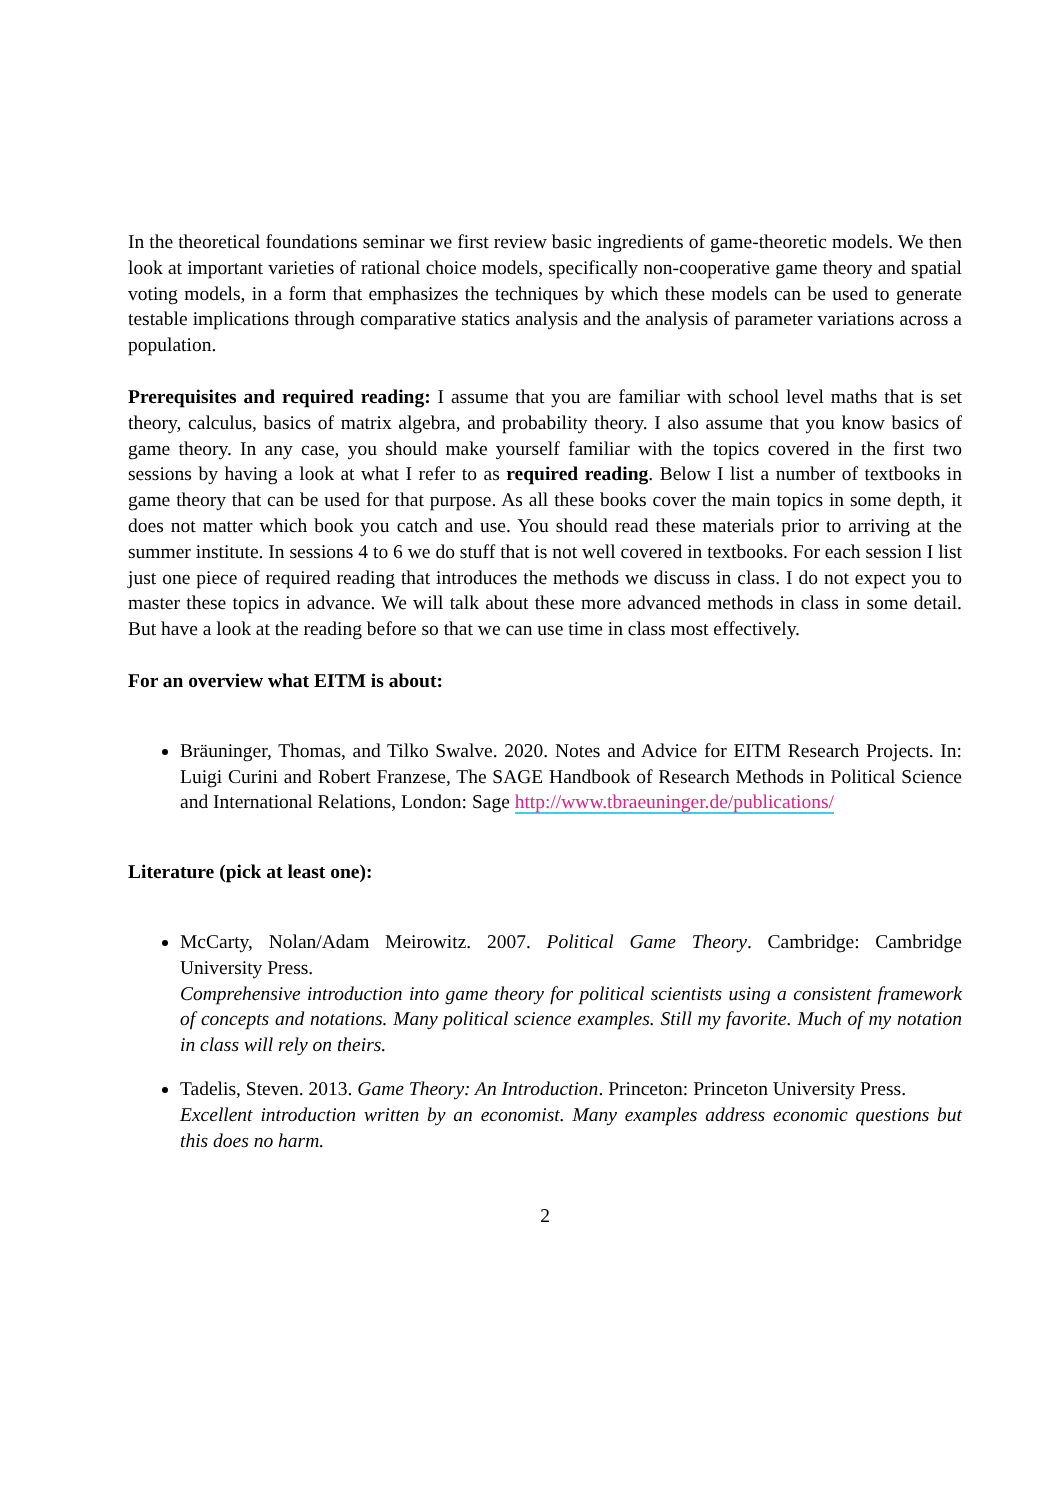In the theoretical foundations seminar we first review basic ingredients of game-theoretic models. We then look at important varieties of rational choice models, specifically non-cooperative game theory and spatial voting models, in a form that emphasizes the techniques by which these models can be used to generate testable implications through comparative statics analysis and the analysis of parameter variations across a population.
Prerequisites and required reading: I assume that you are familiar with school level maths that is set theory, calculus, basics of matrix algebra, and probability theory. I also assume that you know basics of game theory. In any case, you should make yourself familiar with the topics covered in the first two sessions by having a look at what I refer to as required reading. Below I list a number of textbooks in game theory that can be used for that purpose. As all these books cover the main topics in some depth, it does not matter which book you catch and use. You should read these materials prior to arriving at the summer institute. In sessions 4 to 6 we do stuff that is not well covered in textbooks. For each session I list just one piece of required reading that introduces the methods we discuss in class. I do not expect you to master these topics in advance. We will talk about these more advanced methods in class in some detail. But have a look at the reading before so that we can use time in class most effectively.
For an overview what EITM is about:
Bräuninger, Thomas, and Tilko Swalve. 2020. Notes and Advice for EITM Research Projects. In: Luigi Curini and Robert Franzese, The SAGE Handbook of Research Methods in Political Science and International Relations, London: Sage http://www.tbraeuninger.de/publications/
Literature (pick at least one):
McCarty, Nolan/Adam Meirowitz. 2007. Political Game Theory. Cambridge: Cambridge University Press.
Comprehensive introduction into game theory for political scientists using a consistent framework of concepts and notations. Many political science examples. Still my favorite. Much of my notation in class will rely on theirs.
Tadelis, Steven. 2013. Game Theory: An Introduction. Princeton: Princeton University Press.
Excellent introduction written by an economist. Many examples address economic questions but this does no harm.
2